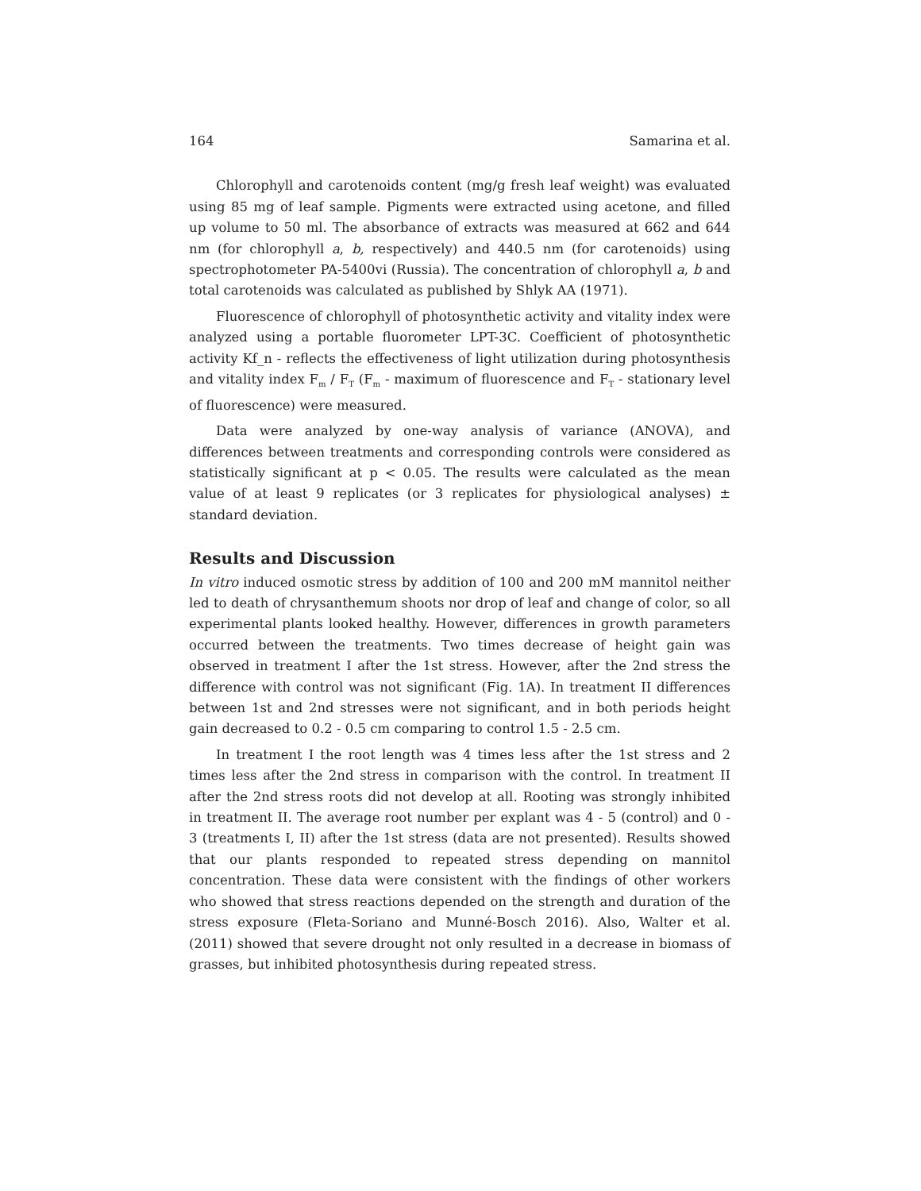164 Samarina et al.
Chlorophyll and carotenoids content (mg/g fresh leaf weight) was evaluated using 85 mg of leaf sample. Pigments were extracted using acetone, and filled up volume to 50 ml. The absorbance of extracts was measured at 662 and 644 nm (for chlorophyll a, b, respectively) and 440.5 nm (for carotenoids) using spectrophotometer PA-5400vi (Russia). The concentration of chlorophyll a, b and total carotenoids was calculated as published by Shlyk AA (1971).
Fluorescence of chlorophyll of photosynthetic activity and vitality index were analyzed using a portable fluorometer LPT-3C. Coefficient of photosynthetic activity Kf_n - reflects the effectiveness of light utilization during photosynthesis and vitality index F<sub>m</sub> / F<sub>T</sub> (F<sub>m</sub> - maximum of fluorescence and F<sub>T</sub> - stationary level of fluorescence) were measured.
Data were analyzed by one-way analysis of variance (ANOVA), and differences between treatments and corresponding controls were considered as statistically significant at p < 0.05. The results were calculated as the mean value of at least 9 replicates (or 3 replicates for physiological analyses) ± standard deviation.
Results and Discussion
In vitro induced osmotic stress by addition of 100 and 200 mM mannitol neither led to death of chrysanthemum shoots nor drop of leaf and change of color, so all experimental plants looked healthy. However, differences in growth parameters occurred between the treatments. Two times decrease of height gain was observed in treatment I after the 1st stress. However, after the 2nd stress the difference with control was not significant (Fig. 1A). In treatment II differences between 1st and 2nd stresses were not significant, and in both periods height gain decreased to 0.2 - 0.5 cm comparing to control 1.5 - 2.5 cm.
In treatment I the root length was 4 times less after the 1st stress and 2 times less after the 2nd stress in comparison with the control. In treatment II after the 2nd stress roots did not develop at all. Rooting was strongly inhibited in treatment II. The average root number per explant was 4 - 5 (control) and 0 - 3 (treatments I, II) after the 1st stress (data are not presented). Results showed that our plants responded to repeated stress depending on mannitol concentration. These data were consistent with the findings of other workers who showed that stress reactions depended on the strength and duration of the stress exposure (Fleta-Soriano and Munné-Bosch 2016). Also, Walter et al. (2011) showed that severe drought not only resulted in a decrease in biomass of grasses, but inhibited photosynthesis during repeated stress.